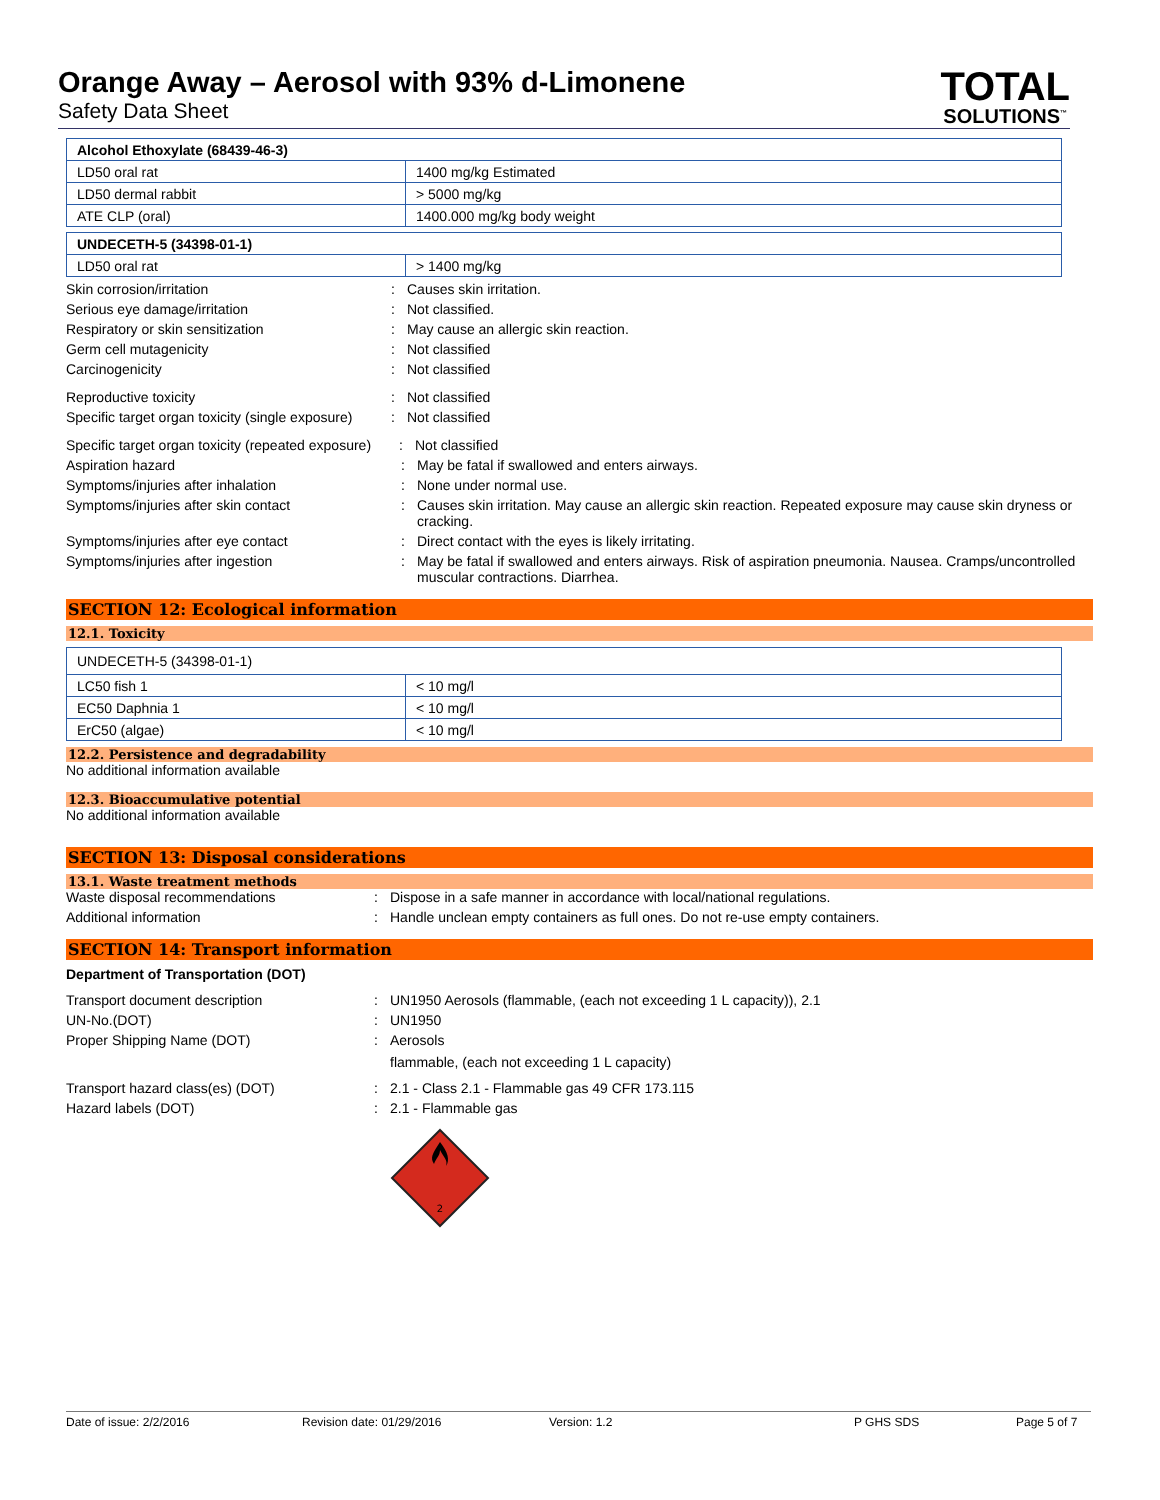Orange Away – Aerosol with 93% d-Limonene
Safety Data Sheet
TOTAL
SOLUTIONS<sup>™</sup>
| Alcohol Ethoxylate (68439-46-3) | |
| LD50 oral rat | 1400 mg/kg Estimated |
| LD50 dermal rabbit | > 5000 mg/kg |
| ATE CLP (oral) | 1400.000 mg/kg body weight |
| UNDECETH-5 (34398-01-1) | |
| LD50 oral rat | > 1400 mg/kg |
Skin corrosion/irritation : Causes skin irritation.
Serious eye damage/irritation : Not classified.
Respiratory or skin sensitization : May cause an allergic skin reaction.
Germ cell mutagenicity : Not classified
Carcinogenicity : Not classified
Reproductive toxicity : Not classified
Specific target organ toxicity (single exposure)
: Not classified
Specific target organ toxicity (repeated exposure)
: Not classified
Aspiration hazard : May be fatal if swallowed and enters airways.
Symptoms/injuries after inhalation : None under normal use.
Symptoms/injuries after skin contact : Causes skin irritation. May cause an allergic skin reaction. Repeated exposure may cause skin dryness or cracking.
Symptoms/injuries after eye contact : Direct contact with the eyes is likely irritating.
Symptoms/injuries after ingestion : May be fatal if swallowed and enters airways. Risk of aspiration pneumonia. Nausea. Cramps/uncontrolled muscular contractions. Diarrhea.
SECTION 12: Ecological information
12.1. Toxicity
| UNDECETH-5 (34398-01-1) | |
| LC50 fish 1 | < 10 mg/l |
| EC50 Daphnia 1 | < 10 mg/l |
| ErC50 (algae) | < 10 mg/l |
12.2. Persistence and degradability
No additional information available
12.3. Bioaccumulative potential
No additional information available
SECTION 13: Disposal considerations
13.1. Waste treatment methods
Waste disposal recommendations : Dispose in a safe manner in accordance with local/national regulations.
Additional information : Handle unclean empty containers as full ones. Do not re-use empty containers.
SECTION 14: Transport information
Department of Transportation (DOT)
Transport document description : UN1950 Aerosols (flammable, (each not exceeding 1 L capacity)), 2.1
UN-No.(DOT) : UN1950
Proper Shipping Name (DOT) : Aerosols
flammable, (each not exceeding 1 L capacity)
Transport hazard class(es) (DOT) : 2.1 - Class 2.1 - Flammable gas 49 CFR 173.115
Hazard labels (DOT) : 2.1 - Flammable gas
2
Date of issue: 2/2/2016 Revision date: 01/29/2016 Version: 1.2 P GHS SDS Page 5 of 7